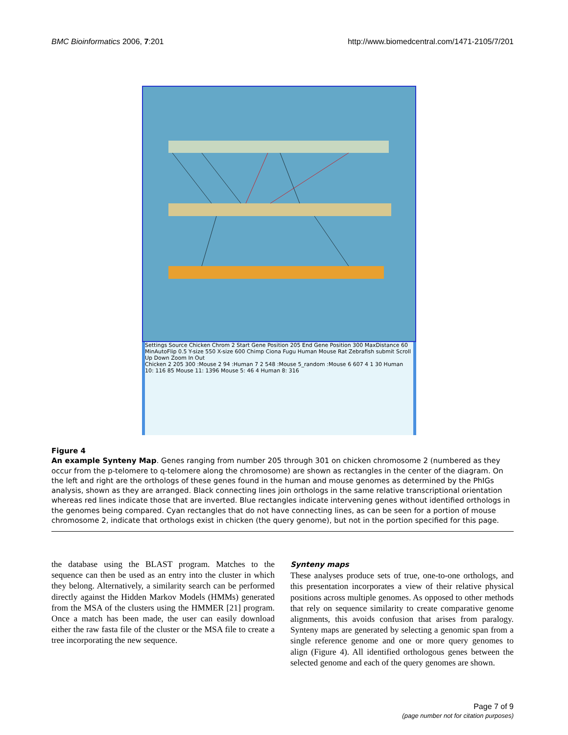BMC Bioinformatics 2006, 7:201 http://www.biomedcentral.com/1471-2105/7/201
Settings Source Chicken Chrom 2 Start Gene Position 205 End Gene Position 300 MaxDistance 60 MinAutoFlip 0.5 Y-size 550 X-size 600 Chimp Ciona Fugu Human Mouse Rat Zebrafish submit Scroll Up Down Zoom In Out
Chicken 2 205 300 :Mouse 2 94 :Human 7 2 548 :Mouse 5_random :Mouse 6 607 4 1 30 Human 10: 116 85 Mouse 11: 1396 Mouse 5: 46 4 Human 8: 316
Figure 4
An example Synteny Map. Genes ranging from number 205 through 301 on chicken chromosome 2 (numbered as they occur from the p-telomere to q-telomere along the chromosome) are shown as rectangles in the center of the diagram. On the left and right are the orthologs of these genes found in the human and mouse genomes as determined by the PhIGs analysis, shown as they are arranged. Black connecting lines join orthologs in the same relative transcriptional orientation whereas red lines indicate those that are inverted. Blue rectangles indicate intervening genes without identified orthologs in the genomes being compared. Cyan rectangles that do not have connecting lines, as can be seen for a portion of mouse chromosome 2, indicate that orthologs exist in chicken (the query genome), but not in the portion specified for this page.
the database using the BLAST program. Matches to the sequence can then be used as an entry into the cluster in which they belong. Alternatively, a similarity search can be performed directly against the Hidden Markov Models (HMMs) generated from the MSA of the clusters using the HMMER [21] program. Once a match has been made, the user can easily download either the raw fasta file of the cluster or the MSA file to create a tree incorporating the new sequence.
Synteny maps
These analyses produce sets of true, one-to-one orthologs, and this presentation incorporates a view of their relative physical positions across multiple genomes. As opposed to other methods that rely on sequence similarity to create comparative genome alignments, this avoids confusion that arises from paralogy. Synteny maps are generated by selecting a genomic span from a single reference genome and one or more query genomes to align (Figure 4). All identified orthologous genes between the selected genome and each of the query genomes are shown.
Page 7 of 9
(page number not for citation purposes)